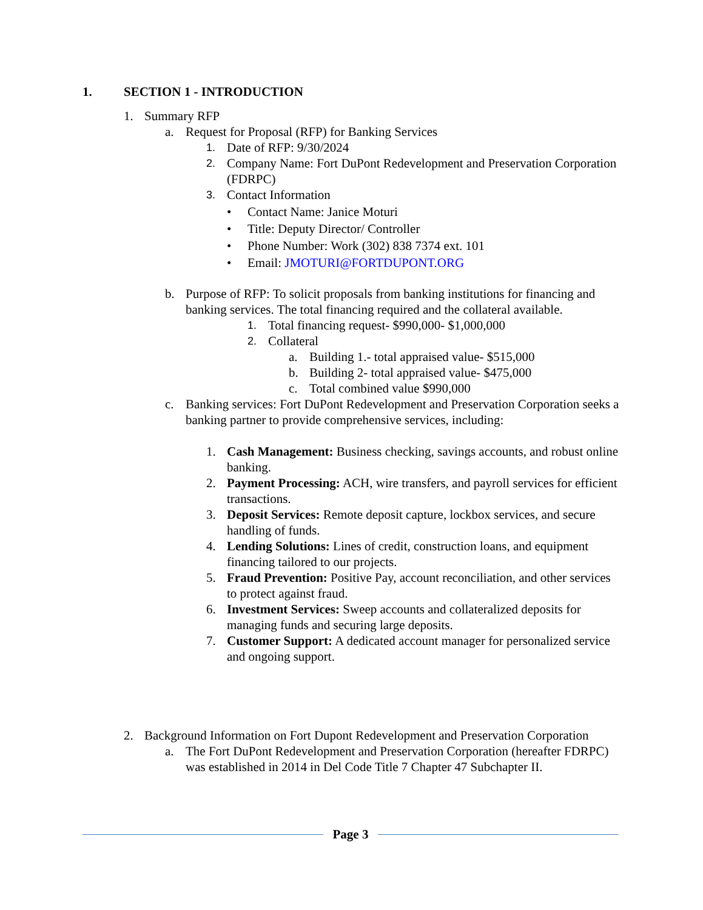1. SECTION 1 - INTRODUCTION
1. Summary RFP
a. Request for Proposal (RFP) for Banking Services
1. Date of RFP: 9/30/2024
2. Company Name: Fort DuPont Redevelopment and Preservation Corporation (FDRPC)
3. Contact Information
• Contact Name: Janice Moturi
• Title: Deputy Director/ Controller
• Phone Number: Work (302) 838 7374 ext. 101
• Email: JMOTURI@FORTDUPONT.ORG
b. Purpose of RFP: To solicit proposals from banking institutions for financing and banking services. The total financing required and the collateral available.
1. Total financing request- $990,000- $1,000,000
2. Collateral
a. Building 1.- total appraised value- $515,000
b. Building 2- total appraised value- $475,000
c. Total combined value $990,000
c. Banking services: Fort DuPont Redevelopment and Preservation Corporation seeks a banking partner to provide comprehensive services, including:
1. Cash Management: Business checking, savings accounts, and robust online banking.
2. Payment Processing: ACH, wire transfers, and payroll services for efficient transactions.
3. Deposit Services: Remote deposit capture, lockbox services, and secure handling of funds.
4. Lending Solutions: Lines of credit, construction loans, and equipment financing tailored to our projects.
5. Fraud Prevention: Positive Pay, account reconciliation, and other services to protect against fraud.
6. Investment Services: Sweep accounts and collateralized deposits for managing funds and securing large deposits.
7. Customer Support: A dedicated account manager for personalized service and ongoing support.
2. Background Information on Fort Dupont Redevelopment and Preservation Corporation
a. The Fort DuPont Redevelopment and Preservation Corporation (hereafter FDRPC) was established in 2014 in Del Code Title 7 Chapter 47 Subchapter II.
Page 3